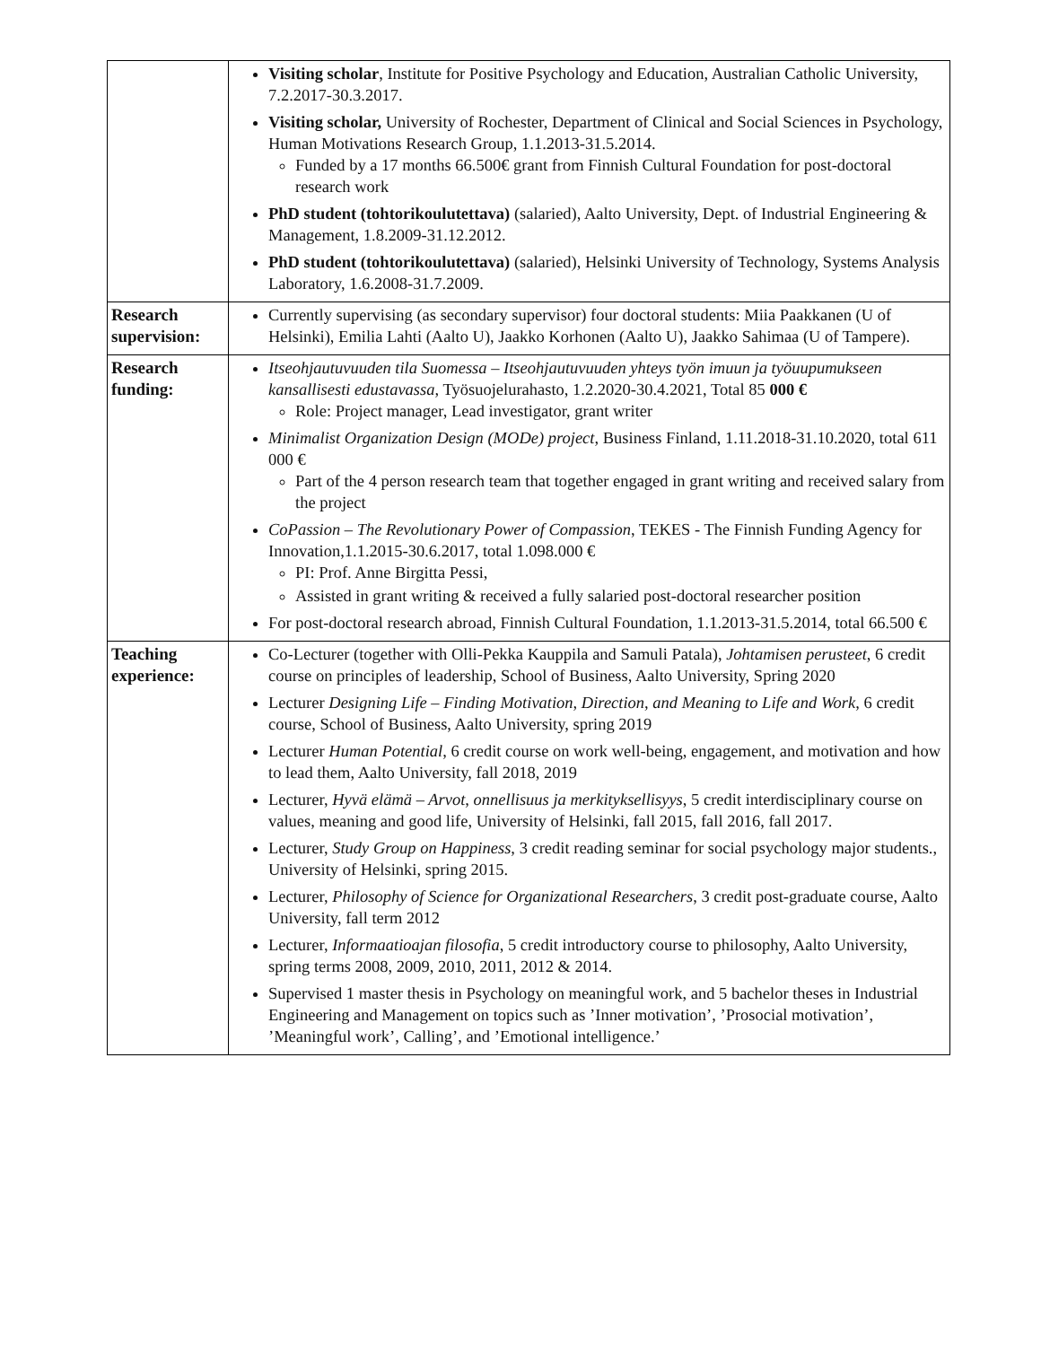| | Visiting scholar , Institute for Positive Psychology and Education, Australian Catholic University, 7.2.2017-30.3.2017. Visiting scholar, University of Rochester, Department of Clinical and Social Sciences in Psychology, Human Motivations Research Group, 1.1.2013-31.5.2014. Funded by a 17 months 66.500€ grant from Finnish Cultural Foundation for post-doctoral research work PhD student (tohtorikoulutettava) (salaried), Aalto University, Dept. of Industrial Engineering & Management, 1.8.2009-31.12.2012. PhD student (tohtorikoulutettava) (salaried), Helsinki University of Technology, Systems Analysis Laboratory, 1.6.2008-31.7.2009. |
| Research supervision: | Currently supervising (as secondary supervisor) four doctoral students: Miia Paakkanen (U of Helsinki), Emilia Lahti (Aalto U), Jaakko Korhonen (Aalto U), Jaakko Sahimaa (U of Tampere). |
| Research funding: | Itseohjautuvuuden tila Suomessa – Itseohjautuvuuden yhteys työn imuun ja työuupumukseen kansallisesti edustavassa, Työsuojelurahasto, 1.2.2020-30.4.2021, Total 85 000 € Role: Project manager, Lead investigator, grant writer Minimalist Organization Design (MODe) project, Business Finland, 1.11.2018-31.10.2020, total 611 000 € Part of the 4 person research team that together engaged in grant writing and received salary from the project CoPassion – The Revolutionary Power of Compassion , TEKES - The Finnish Funding Agency for Innovation,1.1.2015-30.6.2017, total 1.098.000 € PI: Prof. Anne Birgitta Pessi, Assisted in grant writing & received a fully salaried post-doctoral researcher position For post-doctoral research abroad, Finnish Cultural Foundation, 1.1.2013-31.5.2014, total 66.500 € |
| Teaching experience: | Co-Lecturer (together with Olli-Pekka Kauppila and Samuli Patala), Johtamisen perusteet , 6 credit course on principles of leadership, School of Business, Aalto University, Spring 2020 Lecturer Designing Life – Finding Motivation, Direction, and Meaning to Life and Work, 6 credit course, School of Business, Aalto University, spring 2019 Lecturer Human Potential, 6 credit course on work well-being, engagement, and motivation and how to lead them, Aalto University, fall 2018, 2019 Lecturer, Hyvä elämä – Arvot, onnellisuus ja merkityksellisyys , 5 credit interdisciplinary course on values, meaning and good life, University of Helsinki, fall 2015, fall 2016, fall 2017. Lecturer, Study Group on Happiness, 3 credit reading seminar for social psychology major students., University of Helsinki, spring 2015. Lecturer, Philosophy of Science for Organizational Researchers , 3 credit post-graduate course, Aalto University, fall term 2012 Lecturer, Informaatioajan filosofia , 5 credit introductory course to philosophy, Aalto University, spring terms 2008, 2009, 2010, 2011, 2012 & 2014. Supervised 1 master thesis in Psychology on meaningful work, and 5 bachelor theses in Industrial Engineering and Management on topics such as ’Inner motivation’, ’Prosocial motivation’, ’Meaningful work’, Calling’, and ’Emotional intelligence.’ |